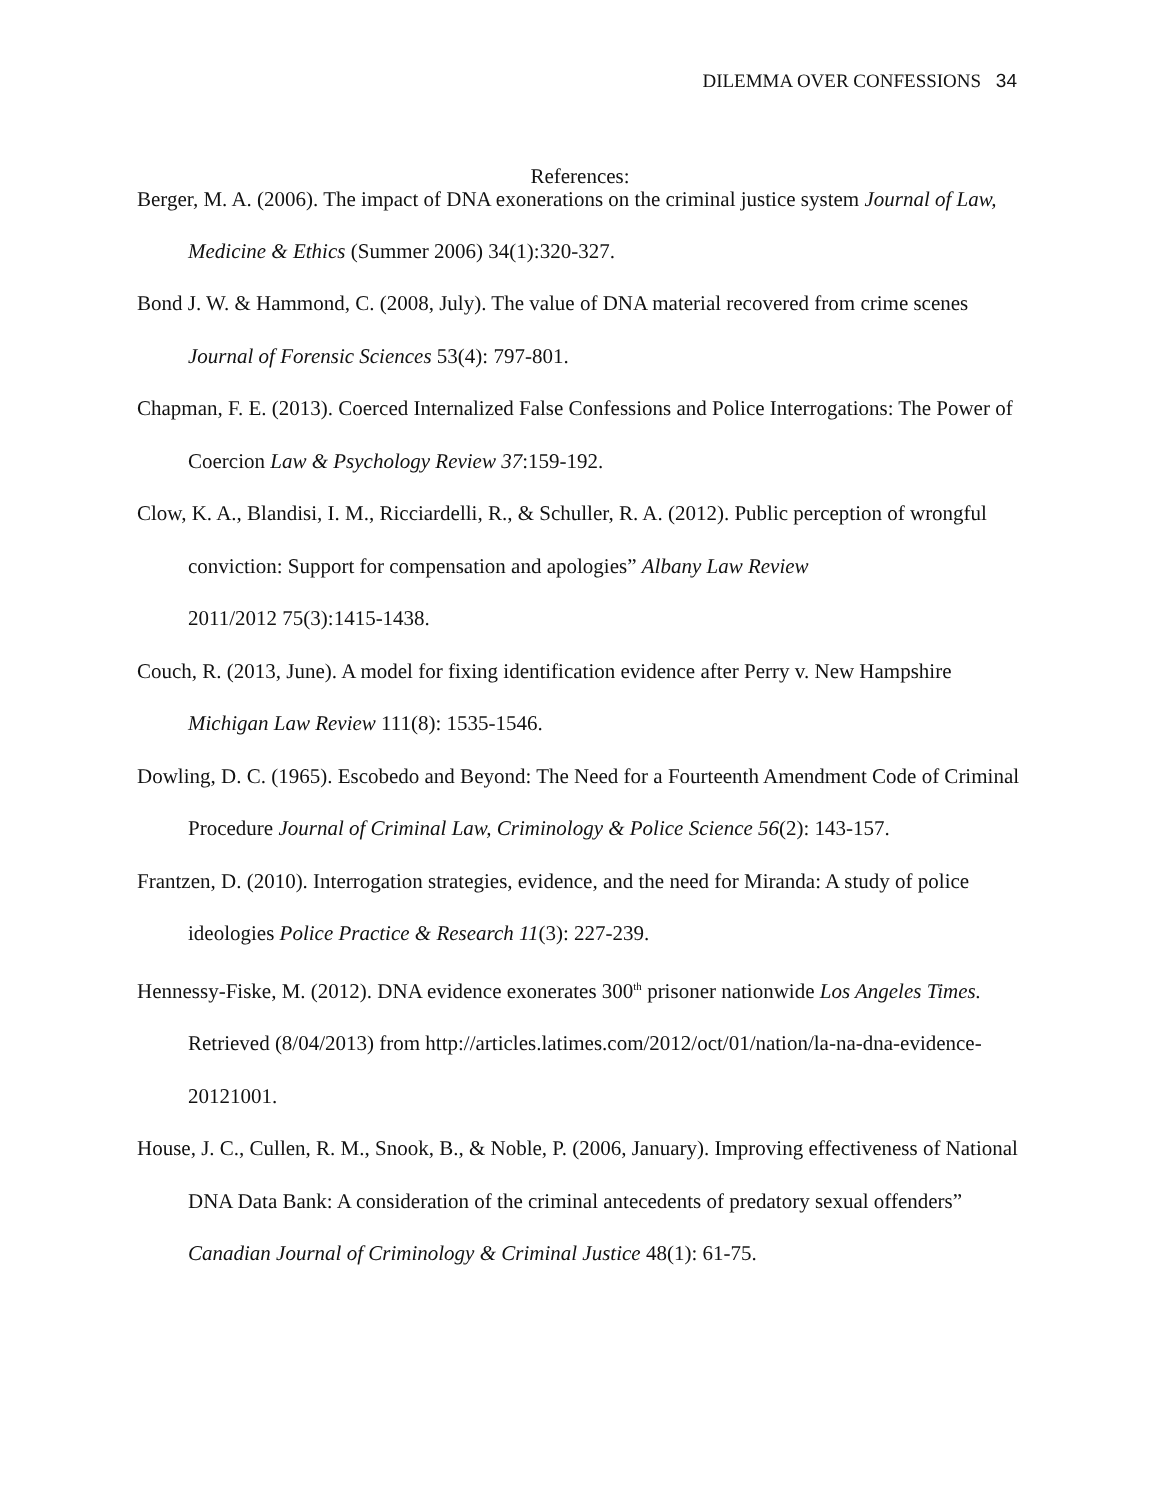DILEMMA OVER CONFESSIONS 34
References:
Berger, M. A. (2006). The impact of DNA exonerations on the criminal justice system Journal of Law, Medicine & Ethics (Summer 2006) 34(1):320-327.
Bond J. W. & Hammond, C. (2008, July). The value of DNA material recovered from crime scenes Journal of Forensic Sciences 53(4): 797-801.
Chapman, F. E. (2013). Coerced Internalized False Confessions and Police Interrogations: The Power of Coercion Law & Psychology Review 37:159-192.
Clow, K. A., Blandisi, I. M., Ricciardelli, R., & Schuller, R. A. (2012). Public perception of wrongful conviction: Support for compensation and apologies” Albany Law Review
2011/2012 75(3):1415-1438.
Couch, R. (2013, June). A model for fixing identification evidence after Perry v. New Hampshire Michigan Law Review 111(8): 1535-1546.
Dowling, D. C. (1965). Escobedo and Beyond: The Need for a Fourteenth Amendment Code of Criminal Procedure Journal of Criminal Law, Criminology & Police Science 56(2): 143-157.
Frantzen, D. (2010). Interrogation strategies, evidence, and the need for Miranda: A study of police ideologies Police Practice & Research 11(3): 227-239.
Hennessy-Fiske, M. (2012). DNA evidence exonerates 300<sup>th</sup> prisoner nationwide Los Angeles Times. Retrieved (8/04/2013) from http://articles.latimes.com/2012/oct/01/nation/la-na-dna-evidence-20121001.
House, J. C., Cullen, R. M., Snook, B., & Noble, P. (2006, January). Improving effectiveness of National DNA Data Bank: A consideration of the criminal antecedents of predatory sexual offenders” Canadian Journal of Criminology & Criminal Justice 48(1): 61-75.